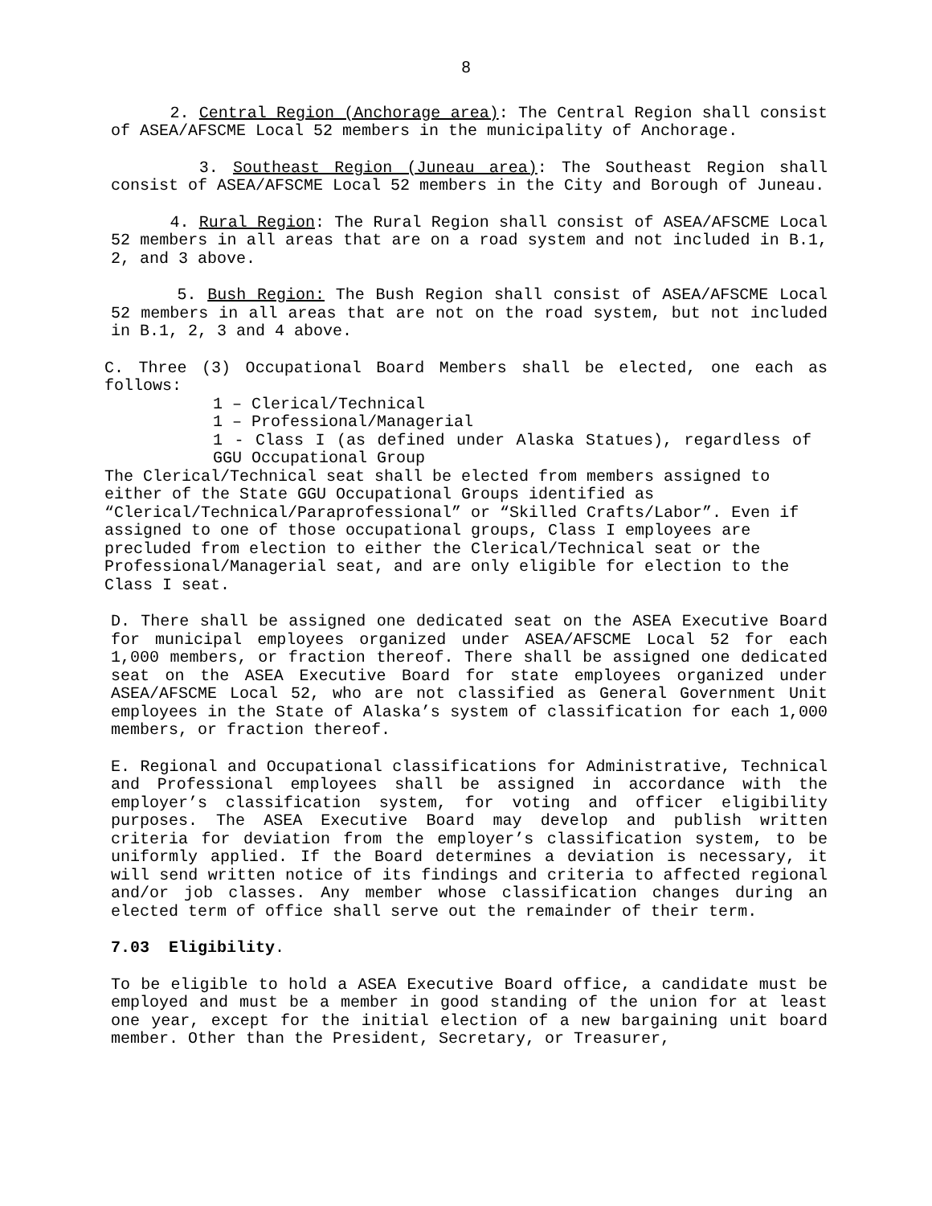8
2. Central Region (Anchorage area): The Central Region shall consist of ASEA/AFSCME Local 52 members in the municipality of Anchorage.
3. Southeast Region (Juneau area): The Southeast Region shall consist of ASEA/AFSCME Local 52 members in the City and Borough of Juneau.
4. Rural Region: The Rural Region shall consist of ASEA/AFSCME Local 52 members in all areas that are on a road system and not included in B.1, 2, and 3 above.
5. Bush Region: The Bush Region shall consist of ASEA/AFSCME Local 52 members in all areas that are not on the road system, but not included in B.1, 2, 3 and 4 above.
C. Three (3) Occupational Board Members shall be elected, one each as follows:
1 – Clerical/Technical
1 – Professional/Managerial
1 - Class I (as defined under Alaska Statues), regardless of GGU Occupational Group
The Clerical/Technical seat shall be elected from members assigned to either of the State GGU Occupational Groups identified as “Clerical/Technical/Paraprofessional” or “Skilled Crafts/Labor”. Even if assigned to one of those occupational groups, Class I employees are precluded from election to either the Clerical/Technical seat or the Professional/Managerial seat, and are only eligible for election to the Class I seat.
D. There shall be assigned one dedicated seat on the ASEA Executive Board for municipal employees organized under ASEA/AFSCME Local 52 for each 1,000 members, or fraction thereof. There shall be assigned one dedicated seat on the ASEA Executive Board for state employees organized under ASEA/AFSCME Local 52, who are not classified as General Government Unit employees in the State of Alaska’s system of classification for each 1,000 members, or fraction thereof.
E. Regional and Occupational classifications for Administrative, Technical and Professional employees shall be assigned in accordance with the employer’s classification system, for voting and officer eligibility purposes. The ASEA Executive Board may develop and publish written criteria for deviation from the employer’s classification system, to be uniformly applied. If the Board determines a deviation is necessary, it will send written notice of its findings and criteria to affected regional and/or job classes. Any member whose classification changes during an elected term of office shall serve out the remainder of their term.
7.03 Eligibility.
To be eligible to hold a ASEA Executive Board office, a candidate must be employed and must be a member in good standing of the union for at least one year, except for the initial election of a new bargaining unit board member. Other than the President, Secretary, or Treasurer,